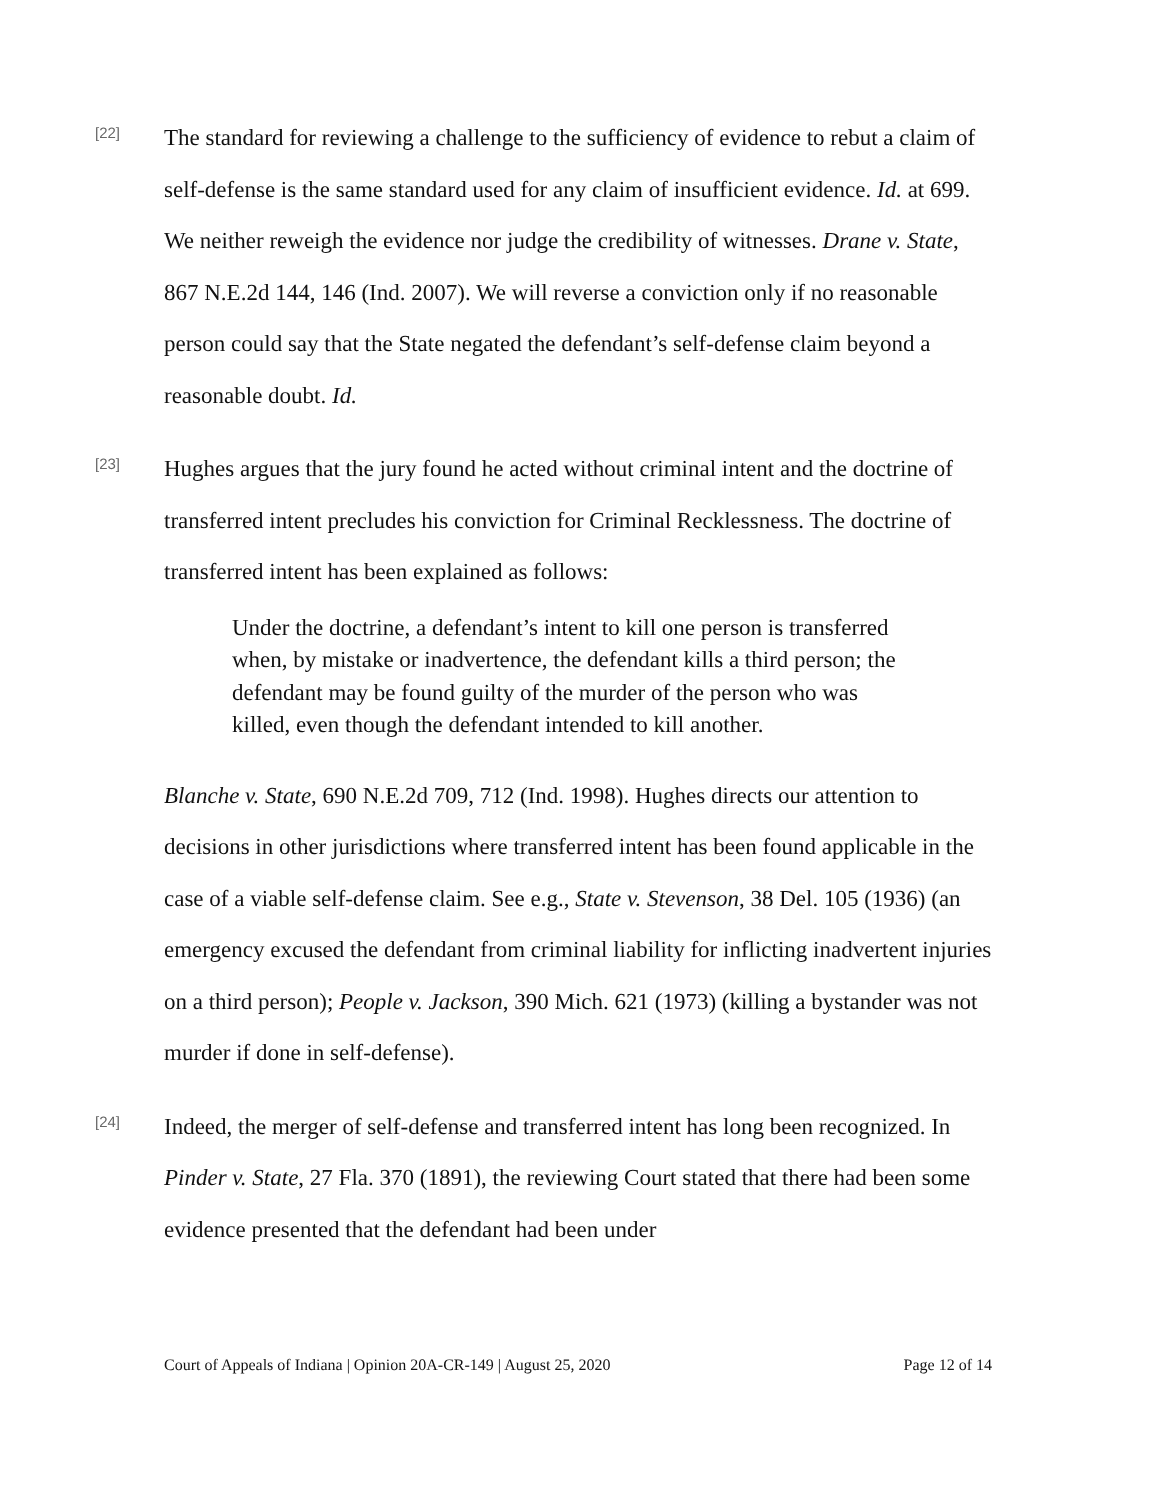[22]
The standard for reviewing a challenge to the sufficiency of evidence to rebut a claim of self-defense is the same standard used for any claim of insufficient evidence. Id. at 699. We neither reweigh the evidence nor judge the credibility of witnesses. Drane v. State, 867 N.E.2d 144, 146 (Ind. 2007). We will reverse a conviction only if no reasonable person could say that the State negated the defendant’s self-defense claim beyond a reasonable doubt. Id.
[23]
Hughes argues that the jury found he acted without criminal intent and the doctrine of transferred intent precludes his conviction for Criminal Recklessness. The doctrine of transferred intent has been explained as follows:
Under the doctrine, a defendant’s intent to kill one person is transferred when, by mistake or inadvertence, the defendant kills a third person; the defendant may be found guilty of the murder of the person who was killed, even though the defendant intended to kill another.
Blanche v. State, 690 N.E.2d 709, 712 (Ind. 1998). Hughes directs our attention to decisions in other jurisdictions where transferred intent has been found applicable in the case of a viable self-defense claim. See e.g., State v. Stevenson, 38 Del. 105 (1936) (an emergency excused the defendant from criminal liability for inflicting inadvertent injuries on a third person); People v. Jackson, 390 Mich. 621 (1973) (killing a bystander was not murder if done in self-defense).
[24]
Indeed, the merger of self-defense and transferred intent has long been recognized. In Pinder v. State, 27 Fla. 370 (1891), the reviewing Court stated that there had been some evidence presented that the defendant had been under
Court of Appeals of Indiana | Opinion 20A-CR-149 | August 25, 2020 Page 12 of 14